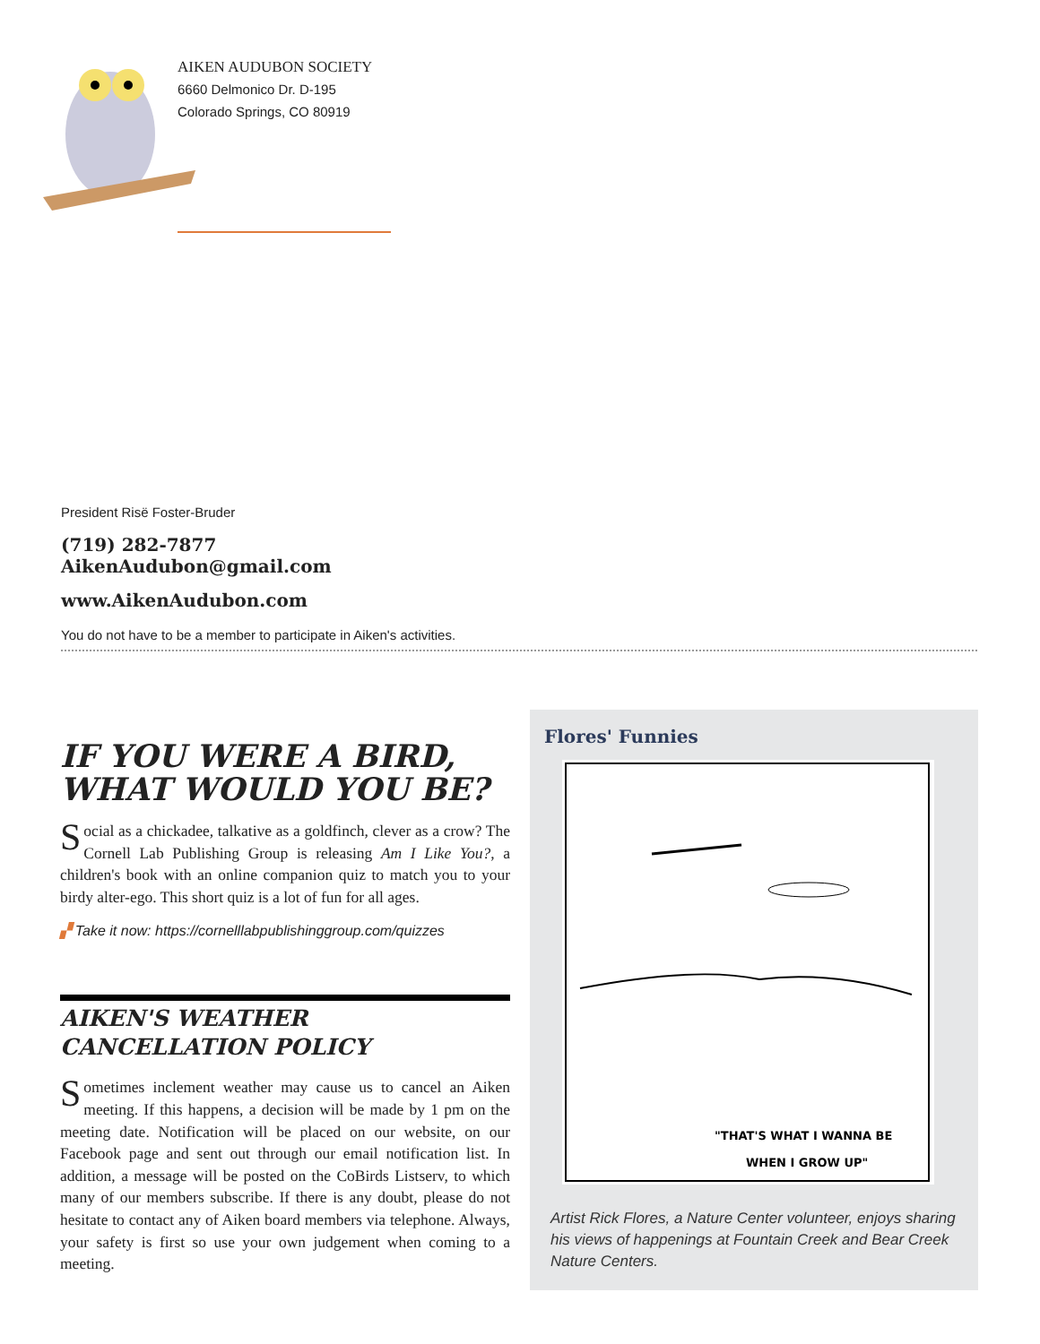AIKEN AUDUBON SOCIETY
6660 Delmonico Dr. D-195
Colorado Springs, CO 80919
President Risë Foster-Bruder
(719) 282-7877
AikenAudubon@gmail.com
www.AikenAudubon.com
You do not have to be a member to participate in Aiken's activities.
IF YOU WERE A BIRD,
WHAT WOULD YOU BE?
Social as a chickadee, talkative as a goldfinch, clever as a crow? The Cornell Lab Publishing Group is releasing Am I Like You?, a children's book with an online companion quiz to match you to your birdy alter-ego. This short quiz is a lot of fun for all ages.
▞ Take it now: https://cornelllabpublishinggroup.com/quizzes
AIKEN'S WEATHER
CANCELLATION POLICY
Sometimes inclement weather may cause us to cancel an Aiken meeting. If this happens, a decision will be made by 1 pm on the meeting date. Notification will be placed on our website, on our Facebook page and sent out through our email notification list. In addition, a message will be posted on the CoBirds Listserv, to which many of our members subscribe. If there is any doubt, please do not hesitate to contact any of Aiken board members via telephone. Always, your safety is first so use your own judgement when coming to a meeting.
Flores' Funnies
"THAT'S WHAT I WANNA BE
WHEN I GROW UP"
Artist Rick Flores, a Nature Center volunteer, enjoys sharing his views of happenings at Fountain Creek and Bear Creek Nature Centers.